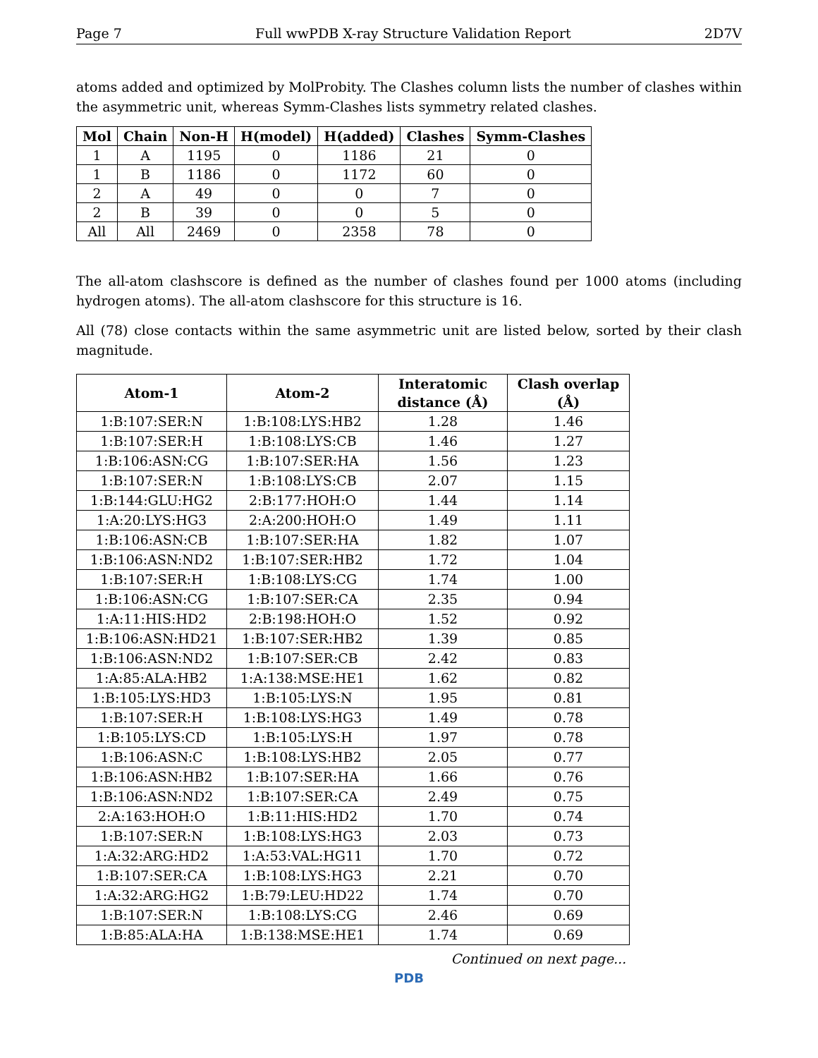Page 7 Full wwPDB X-ray Structure Validation Report 2D7V
atoms added and optimized by MolProbity. The Clashes column lists the number of clashes within the asymmetric unit, whereas Symm-Clashes lists symmetry related clashes.
| Mol | Chain | Non-H | H(model) | H(added) | Clashes | Symm-Clashes |
| --- | --- | --- | --- | --- | --- | --- |
| 1 | A | 1195 | 0 | 1186 | 21 | 0 |
| 1 | B | 1186 | 0 | 1172 | 60 | 0 |
| 2 | A | 49 | 0 | 0 | 7 | 0 |
| 2 | B | 39 | 0 | 0 | 5 | 0 |
| All | All | 2469 | 0 | 2358 | 78 | 0 |
The all-atom clashscore is defined as the number of clashes found per 1000 atoms (including hydrogen atoms). The all-atom clashscore for this structure is 16.
All (78) close contacts within the same asymmetric unit are listed below, sorted by their clash magnitude.
| Atom-1 | Atom-2 | Interatomic distance (Å) | Clash overlap (Å) |
| --- | --- | --- | --- |
| 1:B:107:SER:N | 1:B:108:LYS:HB2 | 1.28 | 1.46 |
| 1:B:107:SER:H | 1:B:108:LYS:CB | 1.46 | 1.27 |
| 1:B:106:ASN:CG | 1:B:107:SER:HA | 1.56 | 1.23 |
| 1:B:107:SER:N | 1:B:108:LYS:CB | 2.07 | 1.15 |
| 1:B:144:GLU:HG2 | 2:B:177:HOH:O | 1.44 | 1.14 |
| 1:A:20:LYS:HG3 | 2:A:200:HOH:O | 1.49 | 1.11 |
| 1:B:106:ASN:CB | 1:B:107:SER:HA | 1.82 | 1.07 |
| 1:B:106:ASN:ND2 | 1:B:107:SER:HB2 | 1.72 | 1.04 |
| 1:B:107:SER:H | 1:B:108:LYS:CG | 1.74 | 1.00 |
| 1:B:106:ASN:CG | 1:B:107:SER:CA | 2.35 | 0.94 |
| 1:A:11:HIS:HD2 | 2:B:198:HOH:O | 1.52 | 0.92 |
| 1:B:106:ASN:HD21 | 1:B:107:SER:HB2 | 1.39 | 0.85 |
| 1:B:106:ASN:ND2 | 1:B:107:SER:CB | 2.42 | 0.83 |
| 1:A:85:ALA:HB2 | 1:A:138:MSE:HE1 | 1.62 | 0.82 |
| 1:B:105:LYS:HD3 | 1:B:105:LYS:N | 1.95 | 0.81 |
| 1:B:107:SER:H | 1:B:108:LYS:HG3 | 1.49 | 0.78 |
| 1:B:105:LYS:CD | 1:B:105:LYS:H | 1.97 | 0.78 |
| 1:B:106:ASN:C | 1:B:108:LYS:HB2 | 2.05 | 0.77 |
| 1:B:106:ASN:HB2 | 1:B:107:SER:HA | 1.66 | 0.76 |
| 1:B:106:ASN:ND2 | 1:B:107:SER:CA | 2.49 | 0.75 |
| 2:A:163:HOH:O | 1:B:11:HIS:HD2 | 1.70 | 0.74 |
| 1:B:107:SER:N | 1:B:108:LYS:HG3 | 2.03 | 0.73 |
| 1:A:32:ARG:HD2 | 1:A:53:VAL:HG11 | 1.70 | 0.72 |
| 1:B:107:SER:CA | 1:B:108:LYS:HG3 | 2.21 | 0.70 |
| 1:A:32:ARG:HG2 | 1:B:79:LEU:HD22 | 1.74 | 0.70 |
| 1:B:107:SER:N | 1:B:108:LYS:CG | 2.46 | 0.69 |
| 1:B:85:ALA:HA | 1:B:138:MSE:HE1 | 1.74 | 0.69 |
Continued on next page...
PDB